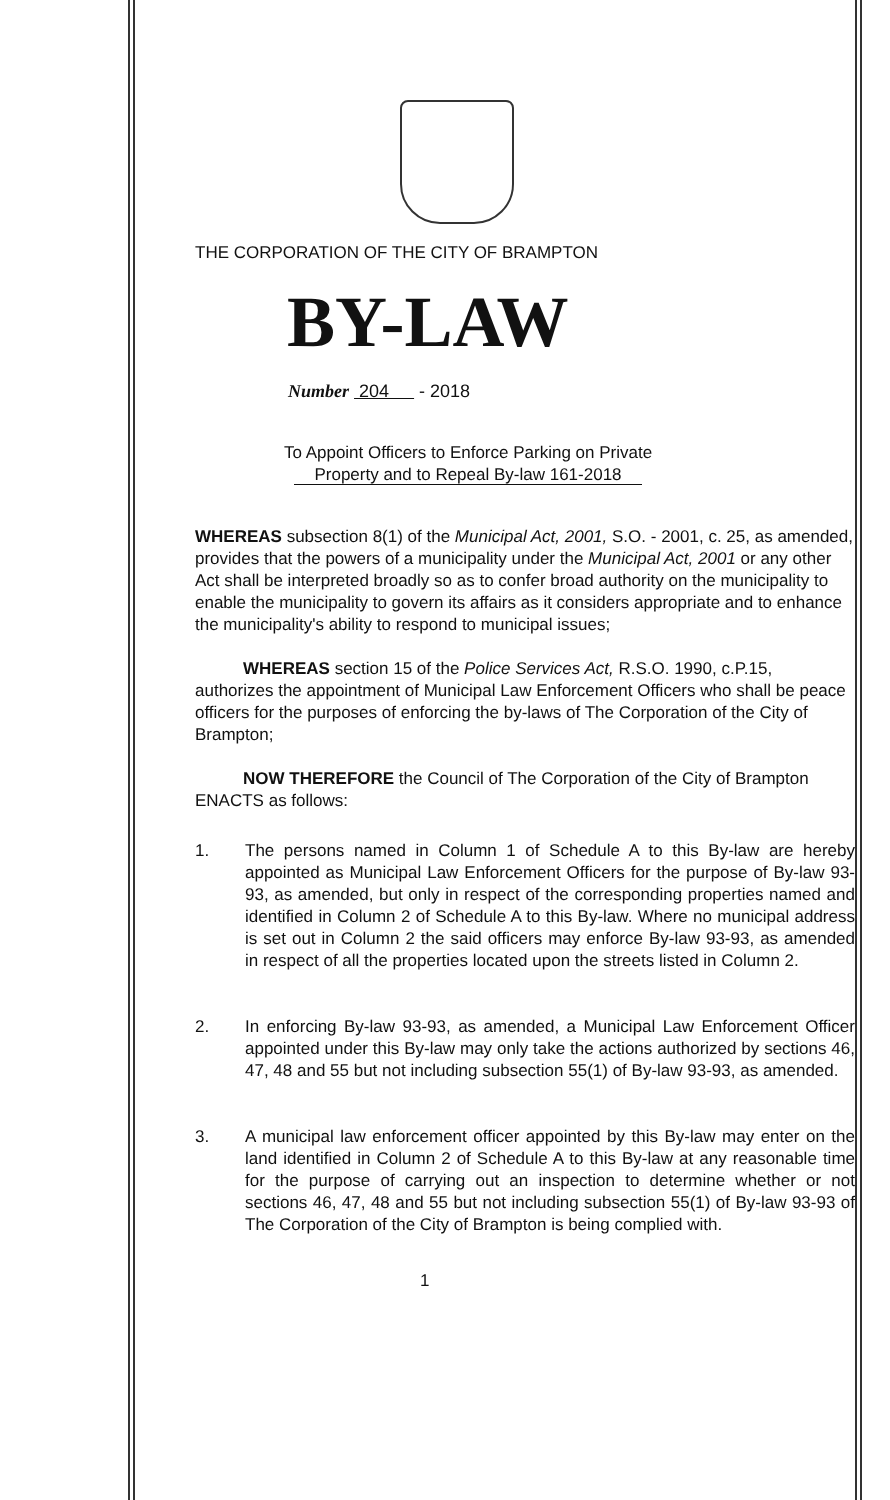THE CORPORATION OF THE CITY OF BRAMPTON
BY-LAW
Number 204 - 2018
To Appoint Officers to Enforce Parking on Private
Property and to Repeal By-law 161-2018
WHEREAS subsection 8(1) of the Municipal Act, 2001, S.O. - 2001, c. 25, as amended, provides that the powers of a municipality under the Municipal Act, 2001 or any other Act shall be interpreted broadly so as to confer broad authority on the municipality to enable the municipality to govern its affairs as it considers appropriate and to enhance the municipality's ability to respond to municipal issues;
WHEREAS section 15 of the Police Services Act, R.S.O. 1990, c.P.15, authorizes the appointment of Municipal Law Enforcement Officers who shall be peace officers for the purposes of enforcing the by-laws of The Corporation of the City of Brampton;
NOW THEREFORE the Council of The Corporation of the City of Brampton ENACTS as follows:
1. The persons named in Column 1 of Schedule A to this By-law are hereby appointed as Municipal Law Enforcement Officers for the purpose of By-law 93-93, as amended, but only in respect of the corresponding properties named and identified in Column 2 of Schedule A to this By-law. Where no municipal address is set out in Column 2 the said officers may enforce By-law 93-93, as amended in respect of all the properties located upon the streets listed in Column 2.
2. In enforcing By-law 93-93, as amended, a Municipal Law Enforcement Officer appointed under this By-law may only take the actions authorized by sections 46, 47, 48 and 55 but not including subsection 55(1) of By-law 93-93, as amended.
3. A municipal law enforcement officer appointed by this By-law may enter on the land identified in Column 2 of Schedule A to this By-law at any reasonable time for the purpose of carrying out an inspection to determine whether or not sections 46, 47, 48 and 55 but not including subsection 55(1) of By-law 93-93 of The Corporation of the City of Brampton is being complied with.
1